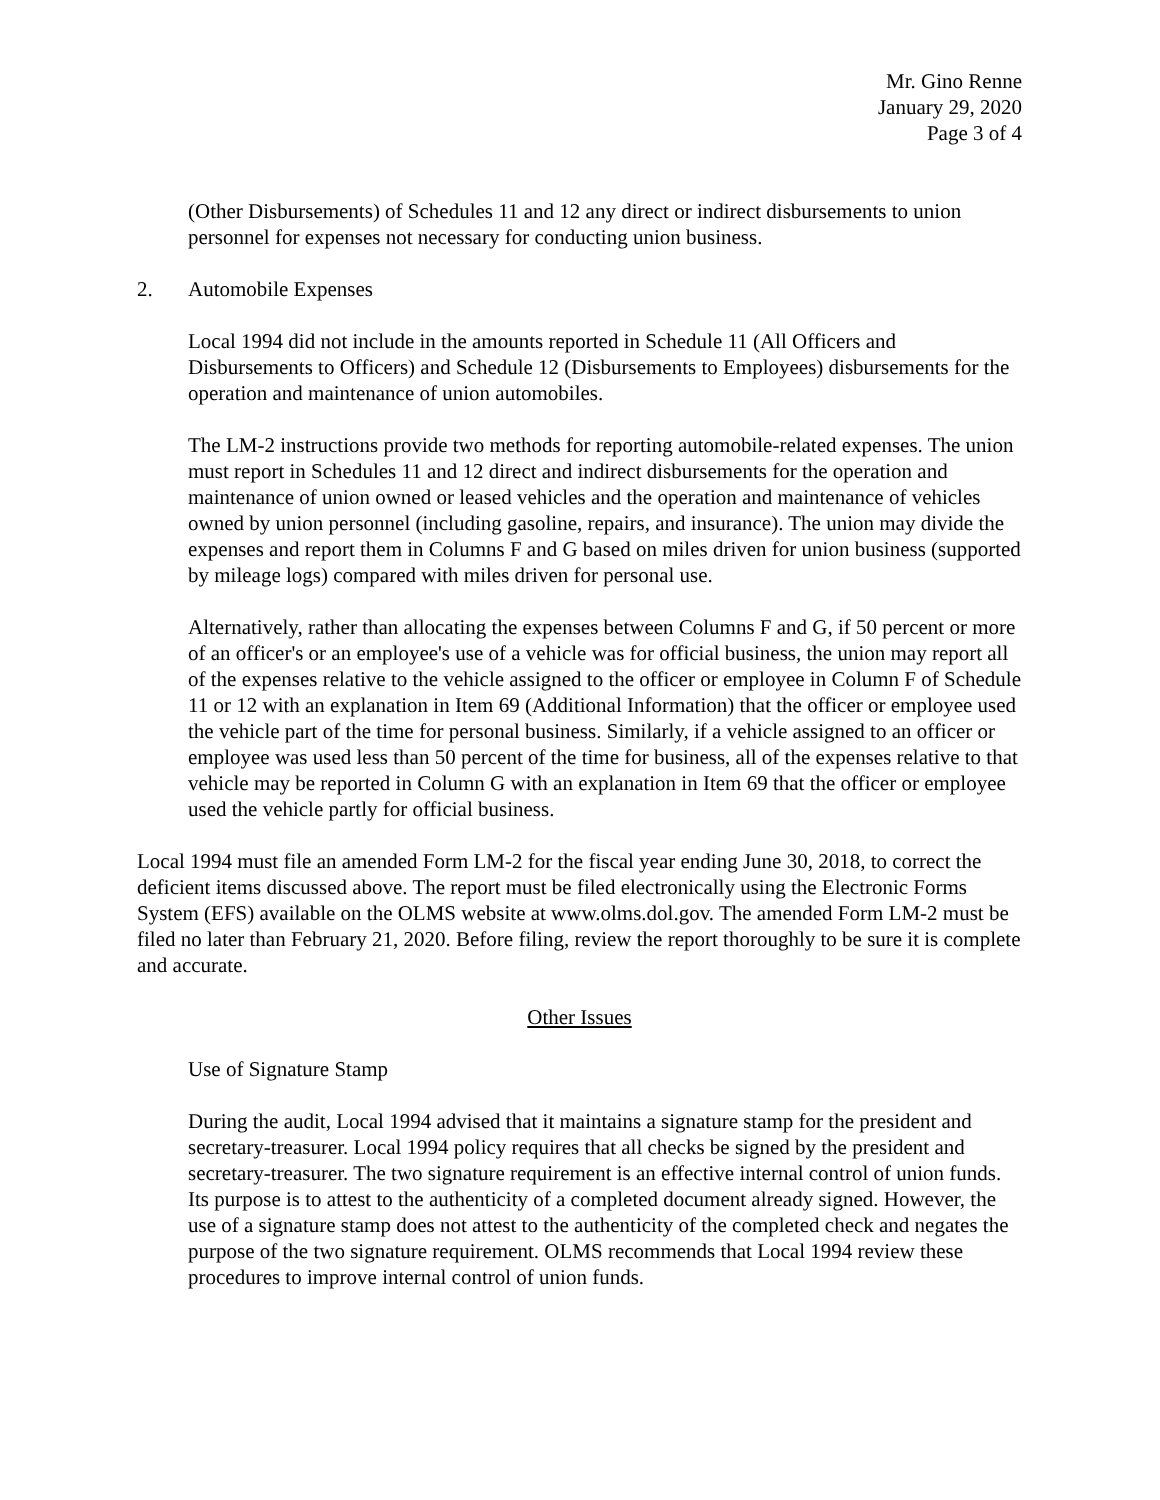Mr. Gino Renne
January 29, 2020
Page 3 of 4
(Other Disbursements) of Schedules 11 and 12 any direct or indirect disbursements to union personnel for expenses not necessary for conducting union business.
2. Automobile Expenses
Local 1994 did not include in the amounts reported in Schedule 11 (All Officers and Disbursements to Officers) and Schedule 12 (Disbursements to Employees) disbursements for the operation and maintenance of union automobiles.
The LM-2 instructions provide two methods for reporting automobile-related expenses. The union must report in Schedules 11 and 12 direct and indirect disbursements for the operation and maintenance of union owned or leased vehicles and the operation and maintenance of vehicles owned by union personnel (including gasoline, repairs, and insurance). The union may divide the expenses and report them in Columns F and G based on miles driven for union business (supported by mileage logs) compared with miles driven for personal use.
Alternatively, rather than allocating the expenses between Columns F and G, if 50 percent or more of an officer's or an employee's use of a vehicle was for official business, the union may report all of the expenses relative to the vehicle assigned to the officer or employee in Column F of Schedule 11 or 12 with an explanation in Item 69 (Additional Information) that the officer or employee used the vehicle part of the time for personal business. Similarly, if a vehicle assigned to an officer or employee was used less than 50 percent of the time for business, all of the expenses relative to that vehicle may be reported in Column G with an explanation in Item 69 that the officer or employee used the vehicle partly for official business.
Local 1994 must file an amended Form LM-2 for the fiscal year ending June 30, 2018, to correct the deficient items discussed above. The report must be filed electronically using the Electronic Forms System (EFS) available on the OLMS website at www.olms.dol.gov. The amended Form LM-2 must be filed no later than February 21, 2020. Before filing, review the report thoroughly to be sure it is complete and accurate.
Other Issues
Use of Signature Stamp
During the audit, Local 1994 advised that it maintains a signature stamp for the president and secretary-treasurer. Local 1994 policy requires that all checks be signed by the president and secretary-treasurer. The two signature requirement is an effective internal control of union funds. Its purpose is to attest to the authenticity of a completed document already signed. However, the use of a signature stamp does not attest to the authenticity of the completed check and negates the purpose of the two signature requirement. OLMS recommends that Local 1994 review these procedures to improve internal control of union funds.